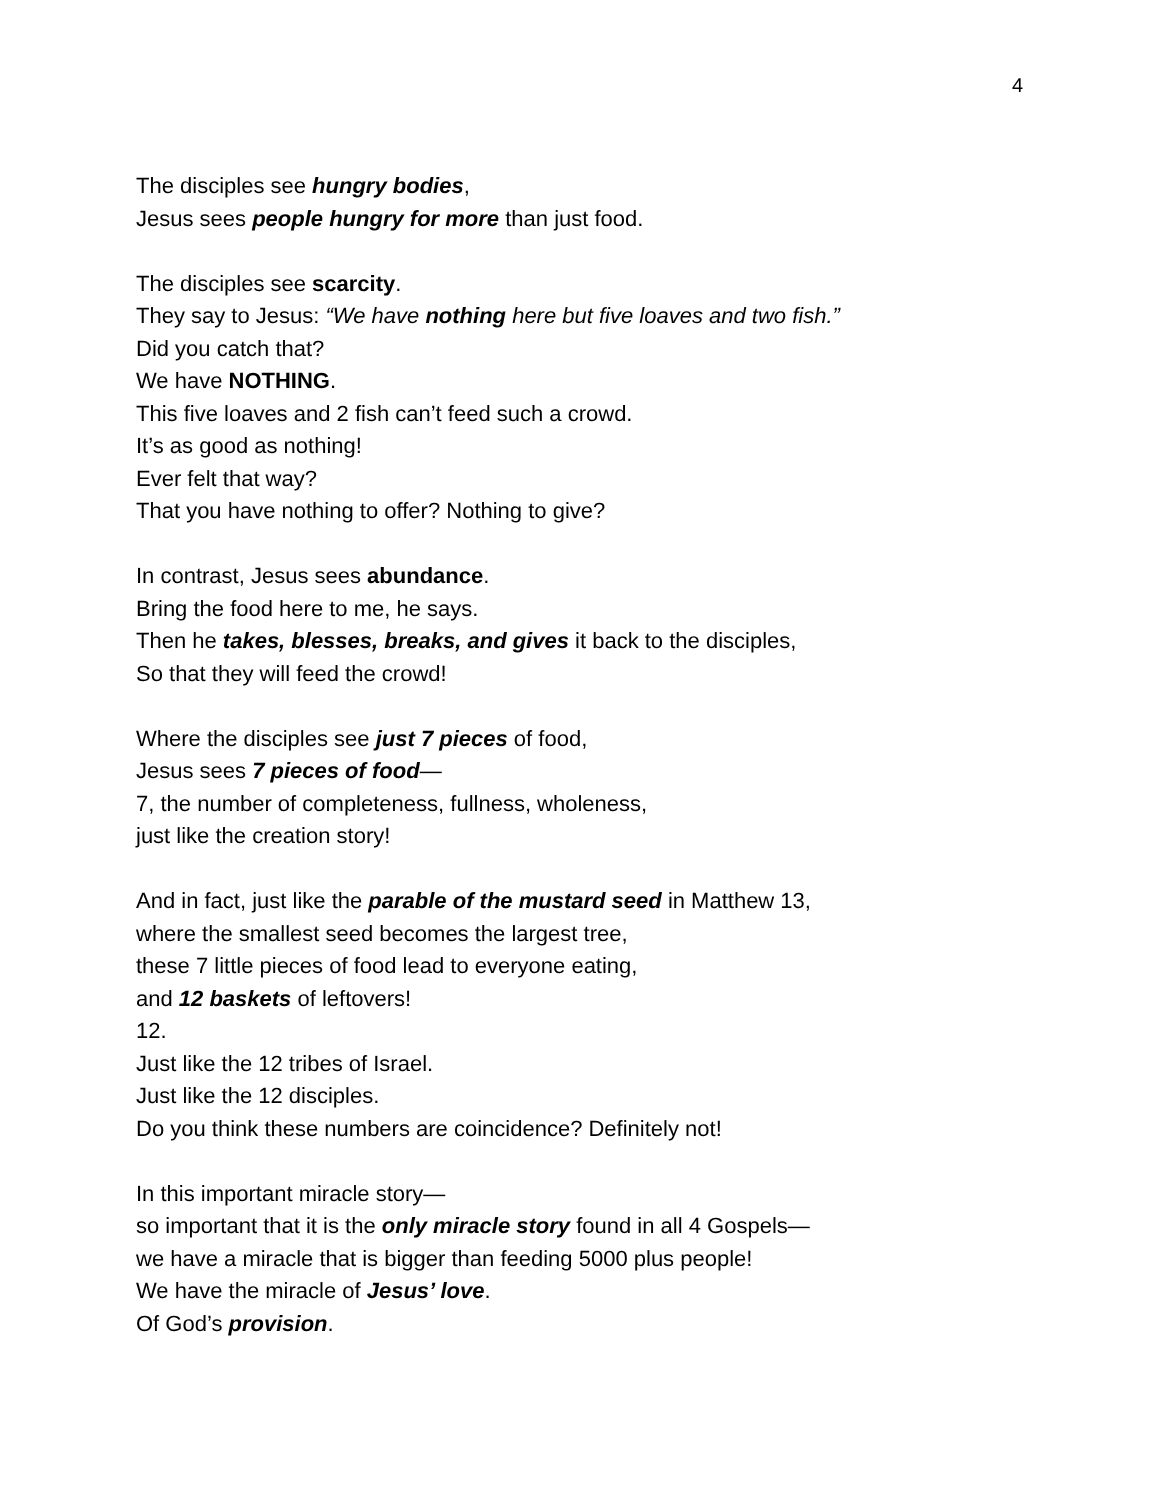4
The disciples see hungry bodies,
Jesus sees people hungry for more than just food.
The disciples see scarcity.
They say to Jesus: “We have nothing here but five loaves and two fish.”
Did you catch that?
We have NOTHING.
This five loaves and 2 fish can’t feed such a crowd.
It’s as good as nothing!
Ever felt that way?
That you have nothing to offer? Nothing to give?
In contrast, Jesus sees abundance.
Bring the food here to me, he says.
Then he takes, blesses, breaks, and gives it back to the disciples,
So that they will feed the crowd!
Where the disciples see just 7 pieces of food,
Jesus sees 7 pieces of food—
7, the number of completeness, fullness, wholeness,
just like the creation story!
And in fact, just like the parable of the mustard seed in Matthew 13,
where the smallest seed becomes the largest tree,
these 7 little pieces of food lead to everyone eating,
and 12 baskets of leftovers!
12.
Just like the 12 tribes of Israel.
Just like the 12 disciples.
Do you think these numbers are coincidence? Definitely not!
In this important miracle story—
so important that it is the only miracle story found in all 4 Gospels—
we have a miracle that is bigger than feeding 5000 plus people!
We have the miracle of Jesus’ love.
Of God’s provision.